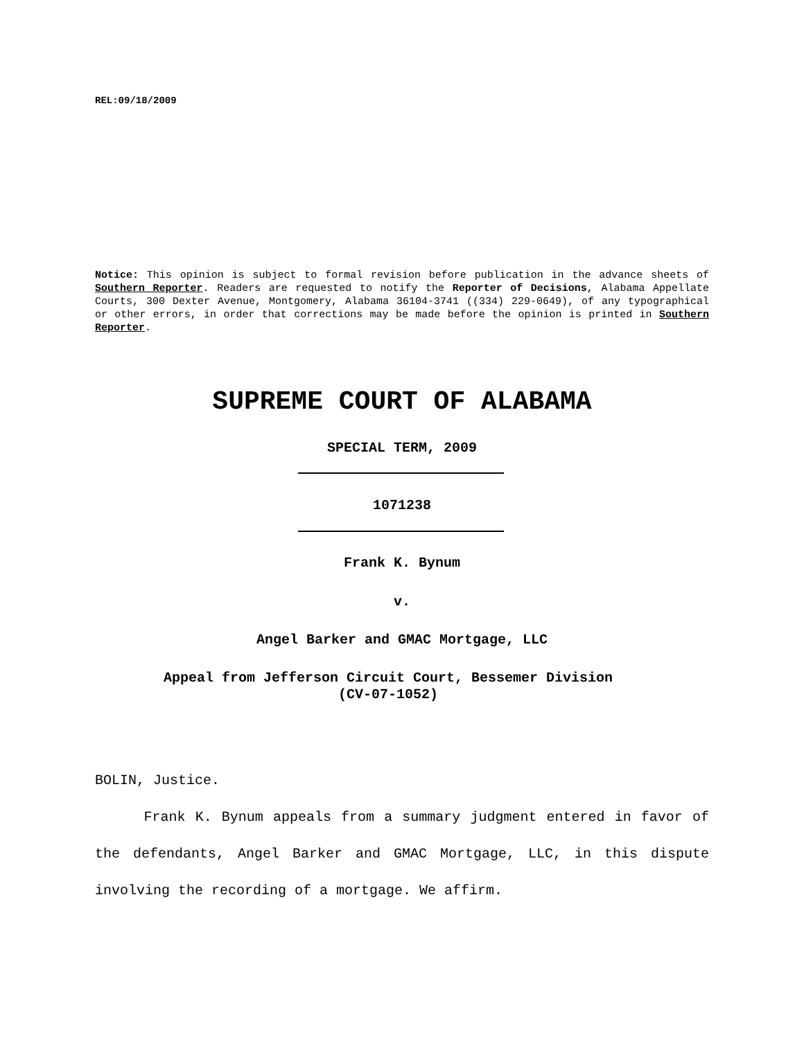REL:09/18/2009
Notice: This opinion is subject to formal revision before publication in the advance sheets of Southern Reporter. Readers are requested to notify the Reporter of Decisions, Alabama Appellate Courts, 300 Dexter Avenue, Montgomery, Alabama 36104-3741 ((334) 229-0649), of any typographical or other errors, in order that corrections may be made before the opinion is printed in Southern Reporter.
SUPREME COURT OF ALABAMA
SPECIAL TERM, 2009
1071238
Frank K. Bynum
v.
Angel Barker and GMAC Mortgage, LLC
Appeal from Jefferson Circuit Court, Bessemer Division
(CV-07-1052)
BOLIN, Justice.
Frank K. Bynum appeals from a summary judgment entered in favor of the defendants, Angel Barker and GMAC Mortgage, LLC, in this dispute involving the recording of a mortgage. We affirm.